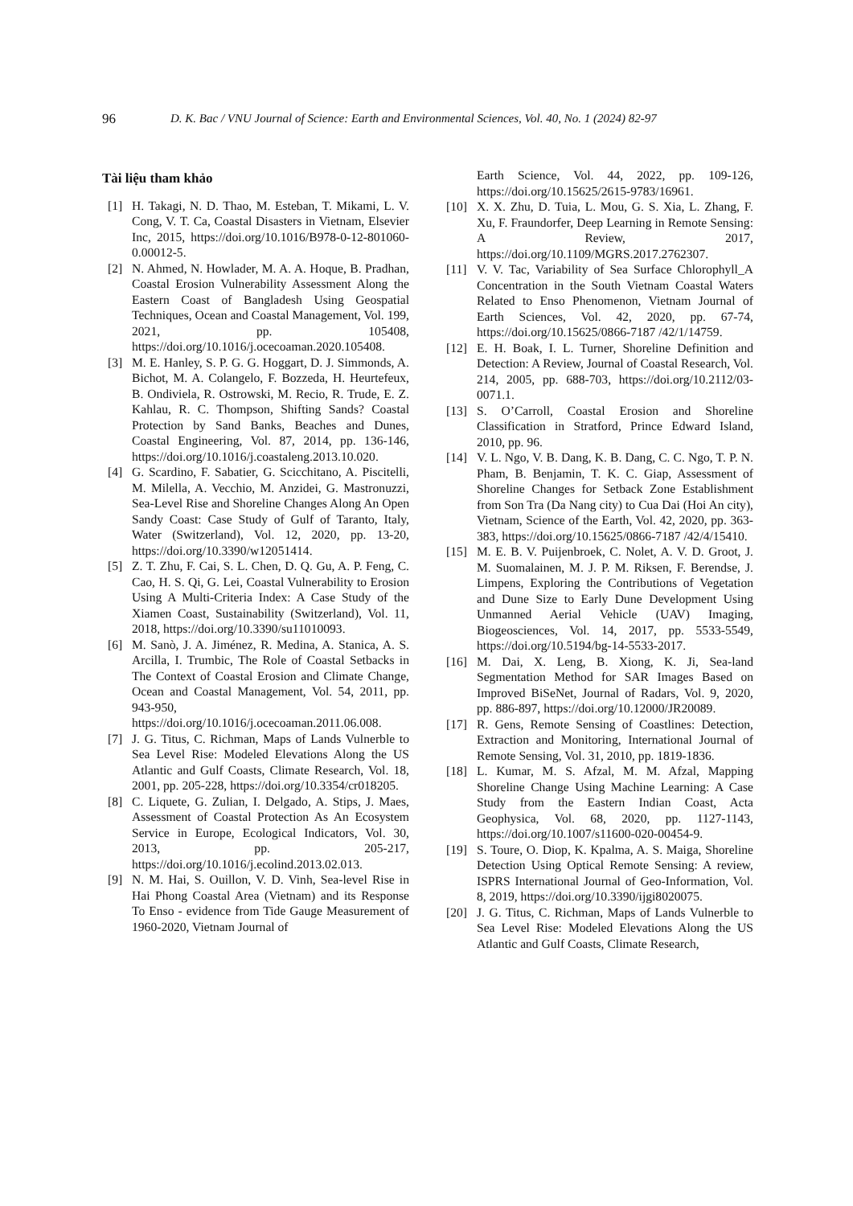96 D. K. Bac / VNU Journal of Science: Earth and Environmental Sciences, Vol. 40, No. 1 (2024) 82-97
Tài liệu tham khảo
[1] H. Takagi, N. D. Thao, M. Esteban, T. Mikami, L. V. Cong, V. T. Ca, Coastal Disasters in Vietnam, Elsevier Inc, 2015, https://doi.org/10.1016/B978-0-12-801060-0.00012-5.
[2] N. Ahmed, N. Howlader, M. A. A. Hoque, B. Pradhan, Coastal Erosion Vulnerability Assessment Along the Eastern Coast of Bangladesh Using Geospatial Techniques, Ocean and Coastal Management, Vol. 199, 2021, pp. 105408, https://doi.org/10.1016/j.ocecoaman.2020.105408.
[3] M. E. Hanley, S. P. G. G. Hoggart, D. J. Simmonds, A. Bichot, M. A. Colangelo, F. Bozzeda, H. Heurtefeux, B. Ondiviela, R. Ostrowski, M. Recio, R. Trude, E. Z. Kahlau, R. C. Thompson, Shifting Sands? Coastal Protection by Sand Banks, Beaches and Dunes, Coastal Engineering, Vol. 87, 2014, pp. 136-146, https://doi.org/10.1016/j.coastaleng.2013.10.020.
[4] G. Scardino, F. Sabatier, G. Scicchitano, A. Piscitelli, M. Milella, A. Vecchio, M. Anzidei, G. Mastronuzzi, Sea-Level Rise and Shoreline Changes Along An Open Sandy Coast: Case Study of Gulf of Taranto, Italy, Water (Switzerland), Vol. 12, 2020, pp. 13-20, https://doi.org/10.3390/w12051414.
[5] Z. T. Zhu, F. Cai, S. L. Chen, D. Q. Gu, A. P. Feng, C. Cao, H. S. Qi, G. Lei, Coastal Vulnerability to Erosion Using A Multi-Criteria Index: A Case Study of the Xiamen Coast, Sustainability (Switzerland), Vol. 11, 2018, https://doi.org/10.3390/su11010093.
[6] M. Sanò, J. A. Jiménez, R. Medina, A. Stanica, A. S. Arcilla, I. Trumbic, The Role of Coastal Setbacks in The Context of Coastal Erosion and Climate Change, Ocean and Coastal Management, Vol. 54, 2011, pp. 943-950, https://doi.org/10.1016/j.ocecoaman.2011.06.008.
[7] J. G. Titus, C. Richman, Maps of Lands Vulnerble to Sea Level Rise: Modeled Elevations Along the US Atlantic and Gulf Coasts, Climate Research, Vol. 18, 2001, pp. 205-228, https://doi.org/10.3354/cr018205.
[8] C. Liquete, G. Zulian, I. Delgado, A. Stips, J. Maes, Assessment of Coastal Protection As An Ecosystem Service in Europe, Ecological Indicators, Vol. 30, 2013, pp. 205-217, https://doi.org/10.1016/j.ecolind.2013.02.013.
[9] N. M. Hai, S. Ouillon, V. D. Vinh, Sea-level Rise in Hai Phong Coastal Area (Vietnam) and its Response To Enso - evidence from Tide Gauge Measurement of 1960-2020, Vietnam Journal of
Earth Science, Vol. 44, 2022, pp. 109-126, https://doi.org/10.15625/2615-9783/16961.
[10] X. X. Zhu, D. Tuia, L. Mou, G. S. Xia, L. Zhang, F. Xu, F. Fraundorfer, Deep Learning in Remote Sensing: A Review, 2017, https://doi.org/10.1109/MGRS.2017.2762307.
[11] V. V. Tac, Variability of Sea Surface Chlorophyll_A Concentration in the South Vietnam Coastal Waters Related to Enso Phenomenon, Vietnam Journal of Earth Sciences, Vol. 42, 2020, pp. 67-74, https://doi.org/10.15625/0866-7187 /42/1/14759.
[12] E. H. Boak, I. L. Turner, Shoreline Definition and Detection: A Review, Journal of Coastal Research, Vol. 214, 2005, pp. 688-703, https://doi.org/10.2112/03-0071.1.
[13] S. O’Carroll, Coastal Erosion and Shoreline Classification in Stratford, Prince Edward Island, 2010, pp. 96.
[14] V. L. Ngo, V. B. Dang, K. B. Dang, C. C. Ngo, T. P. N. Pham, B. Benjamin, T. K. C. Giap, Assessment of Shoreline Changes for Setback Zone Establishment from Son Tra (Da Nang city) to Cua Dai (Hoi An city), Vietnam, Science of the Earth, Vol. 42, 2020, pp. 363-383, https://doi.org/10.15625/0866-7187 /42/4/15410.
[15] M. E. B. V. Puijenbroek, C. Nolet, A. V. D. Groot, J. M. Suomalainen, M. J. P. M. Riksen, F. Berendse, J. Limpens, Exploring the Contributions of Vegetation and Dune Size to Early Dune Development Using Unmanned Aerial Vehicle (UAV) Imaging, Biogeosciences, Vol. 14, 2017, pp. 5533-5549, https://doi.org/10.5194/bg-14-5533-2017.
[16] M. Dai, X. Leng, B. Xiong, K. Ji, Sea-land Segmentation Method for SAR Images Based on Improved BiSeNet, Journal of Radars, Vol. 9, 2020, pp. 886-897, https://doi.org/10.12000/JR20089.
[17] R. Gens, Remote Sensing of Coastlines: Detection, Extraction and Monitoring, International Journal of Remote Sensing, Vol. 31, 2010, pp. 1819-1836.
[18] L. Kumar, M. S. Afzal, M. M. Afzal, Mapping Shoreline Change Using Machine Learning: A Case Study from the Eastern Indian Coast, Acta Geophysica, Vol. 68, 2020, pp. 1127-1143, https://doi.org/10.1007/s11600-020-00454-9.
[19] S. Toure, O. Diop, K. Kpalma, A. S. Maiga, Shoreline Detection Using Optical Remote Sensing: A review, ISPRS International Journal of Geo-Information, Vol. 8, 2019, https://doi.org/10.3390/ijgi8020075.
[20] J. G. Titus, C. Richman, Maps of Lands Vulnerble to Sea Level Rise: Modeled Elevations Along the US Atlantic and Gulf Coasts, Climate Research,